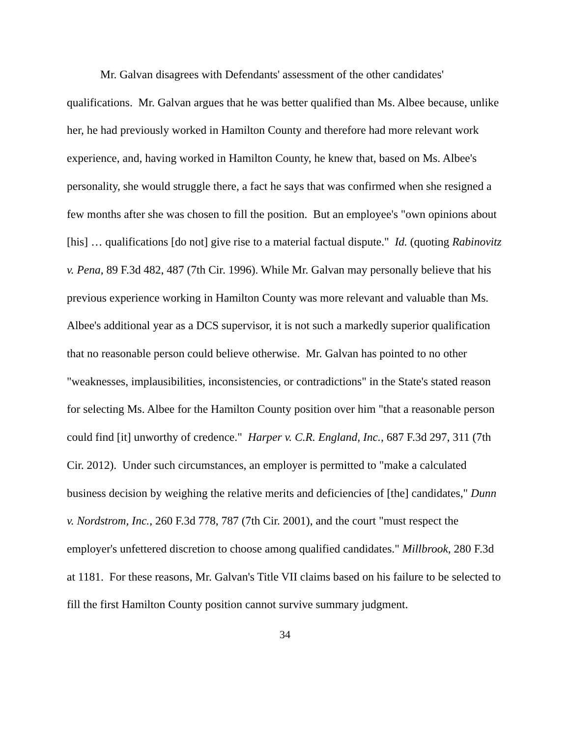Mr. Galvan disagrees with Defendants' assessment of the other candidates' qualifications. Mr. Galvan argues that he was better qualified than Ms. Albee because, unlike her, he had previously worked in Hamilton County and therefore had more relevant work experience, and, having worked in Hamilton County, he knew that, based on Ms. Albee's personality, she would struggle there, a fact he says that was confirmed when she resigned a few months after she was chosen to fill the position. But an employee's "own opinions about [his] … qualifications [do not] give rise to a material factual dispute." Id. (quoting Rabinovitz v. Pena, 89 F.3d 482, 487 (7th Cir. 1996). While Mr. Galvan may personally believe that his previous experience working in Hamilton County was more relevant and valuable than Ms. Albee's additional year as a DCS supervisor, it is not such a markedly superior qualification that no reasonable person could believe otherwise. Mr. Galvan has pointed to no other "weaknesses, implausibilities, inconsistencies, or contradictions" in the State's stated reason for selecting Ms. Albee for the Hamilton County position over him "that a reasonable person could find [it] unworthy of credence." Harper v. C.R. England, Inc., 687 F.3d 297, 311 (7th Cir. 2012). Under such circumstances, an employer is permitted to "make a calculated business decision by weighing the relative merits and deficiencies of [the] candidates," Dunn v. Nordstrom, Inc., 260 F.3d 778, 787 (7th Cir. 2001), and the court "must respect the employer's unfettered discretion to choose among qualified candidates." Millbrook, 280 F.3d at 1181. For these reasons, Mr. Galvan's Title VII claims based on his failure to be selected to fill the first Hamilton County position cannot survive summary judgment.
34